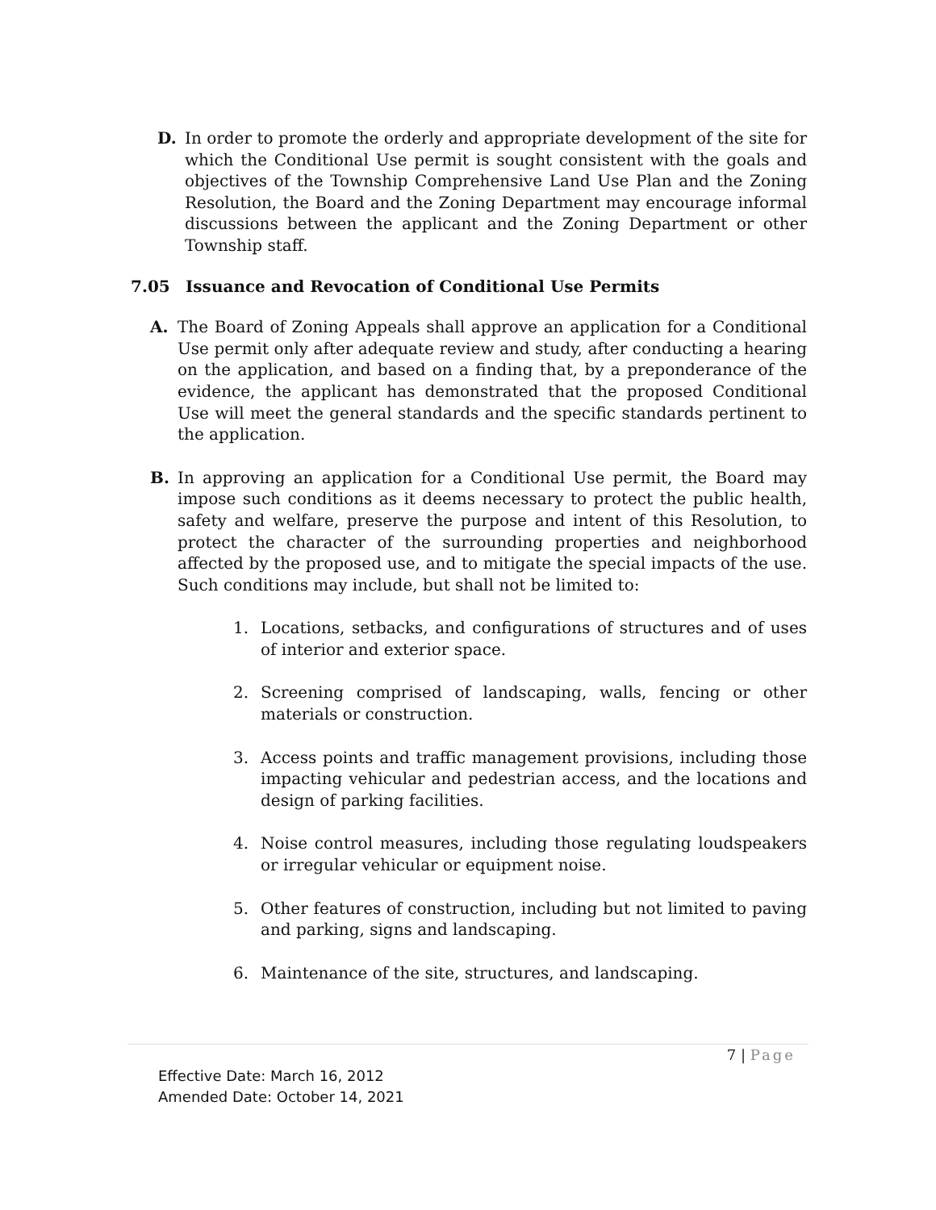D. In order to promote the orderly and appropriate development of the site for which the Conditional Use permit is sought consistent with the goals and objectives of the Township Comprehensive Land Use Plan and the Zoning Resolution, the Board and the Zoning Department may encourage informal discussions between the applicant and the Zoning Department or other Township staff.
7.05 Issuance and Revocation of Conditional Use Permits
A. The Board of Zoning Appeals shall approve an application for a Conditional Use permit only after adequate review and study, after conducting a hearing on the application, and based on a finding that, by a preponderance of the evidence, the applicant has demonstrated that the proposed Conditional Use will meet the general standards and the specific standards pertinent to the application.
B. In approving an application for a Conditional Use permit, the Board may impose such conditions as it deems necessary to protect the public health, safety and welfare, preserve the purpose and intent of this Resolution, to protect the character of the surrounding properties and neighborhood affected by the proposed use, and to mitigate the special impacts of the use. Such conditions may include, but shall not be limited to:
1. Locations, setbacks, and configurations of structures and of uses of interior and exterior space.
2. Screening comprised of landscaping, walls, fencing or other materials or construction.
3. Access points and traffic management provisions, including those impacting vehicular and pedestrian access, and the locations and design of parking facilities.
4. Noise control measures, including those regulating loudspeakers or irregular vehicular or equipment noise.
5. Other features of construction, including but not limited to paving and parking, signs and landscaping.
6. Maintenance of the site, structures, and landscaping.
7 | Page
Effective Date: March 16, 2012
Amended Date: October 14, 2021